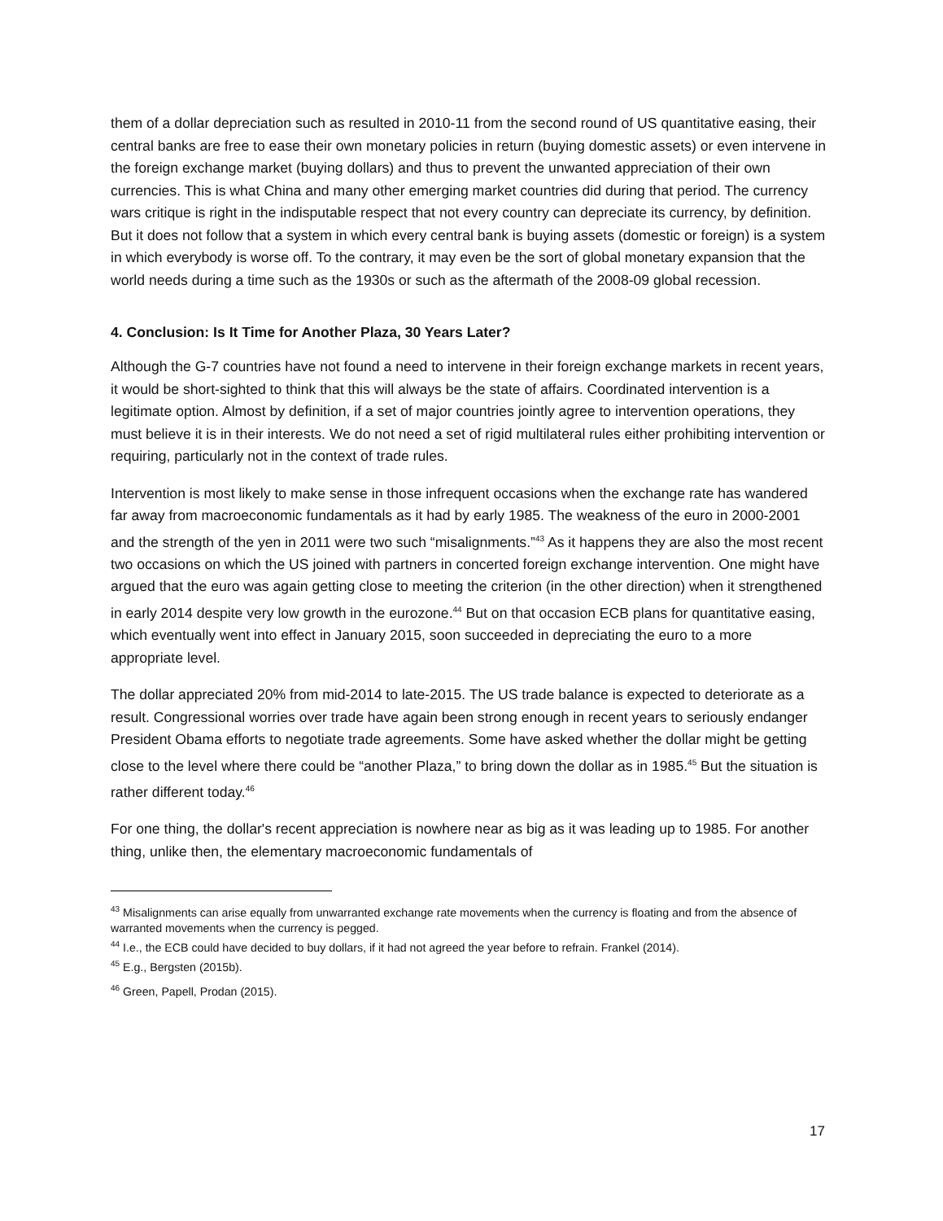them of a dollar depreciation such as resulted in 2010-11 from the second round of US quantitative easing, their central banks are free to ease their own monetary policies in return (buying domestic assets) or even intervene in the foreign exchange market (buying dollars) and thus to prevent the unwanted appreciation of their own currencies. This is what China and many other emerging market countries did during that period. The currency wars critique is right in the indisputable respect that not every country can depreciate its currency, by definition. But it does not follow that a system in which every central bank is buying assets (domestic or foreign) is a system in which everybody is worse off. To the contrary, it may even be the sort of global monetary expansion that the world needs during a time such as the 1930s or such as the aftermath of the 2008-09 global recession.
4. Conclusion: Is It Time for Another Plaza, 30 Years Later?
Although the G-7 countries have not found a need to intervene in their foreign exchange markets in recent years, it would be short-sighted to think that this will always be the state of affairs. Coordinated intervention is a legitimate option. Almost by definition, if a set of major countries jointly agree to intervention operations, they must believe it is in their interests. We do not need a set of rigid multilateral rules either prohibiting intervention or requiring, particularly not in the context of trade rules.
Intervention is most likely to make sense in those infrequent occasions when the exchange rate has wandered far away from macroeconomic fundamentals as it had by early 1985. The weakness of the euro in 2000-2001 and the strength of the yen in 2011 were two such “misalignments.”<sup>43</sup> As it happens they are also the most recent two occasions on which the US joined with partners in concerted foreign exchange intervention. One might have argued that the euro was again getting close to meeting the criterion (in the other direction) when it strengthened in early 2014 despite very low growth in the eurozone.<sup>44</sup> But on that occasion ECB plans for quantitative easing, which eventually went into effect in January 2015, soon succeeded in depreciating the euro to a more appropriate level.
The dollar appreciated 20% from mid-2014 to late-2015. The US trade balance is expected to deteriorate as a result. Congressional worries over trade have again been strong enough in recent years to seriously endanger President Obama efforts to negotiate trade agreements. Some have asked whether the dollar might be getting close to the level where there could be “another Plaza,” to bring down the dollar as in 1985.<sup>45</sup> But the situation is rather different today.<sup>46</sup>
For one thing, the dollar's recent appreciation is nowhere near as big as it was leading up to 1985. For another thing, unlike then, the elementary macroeconomic fundamentals of
<sup>43</sup> Misalignments can arise equally from unwarranted exchange rate movements when the currency is floating and from the absence of warranted movements when the currency is pegged.
<sup>44</sup> I.e., the ECB could have decided to buy dollars, if it had not agreed the year before to refrain. Frankel (2014).
<sup>45</sup> E.g., Bergsten (2015b).
<sup>46</sup> Green, Papell, Prodan (2015).
17